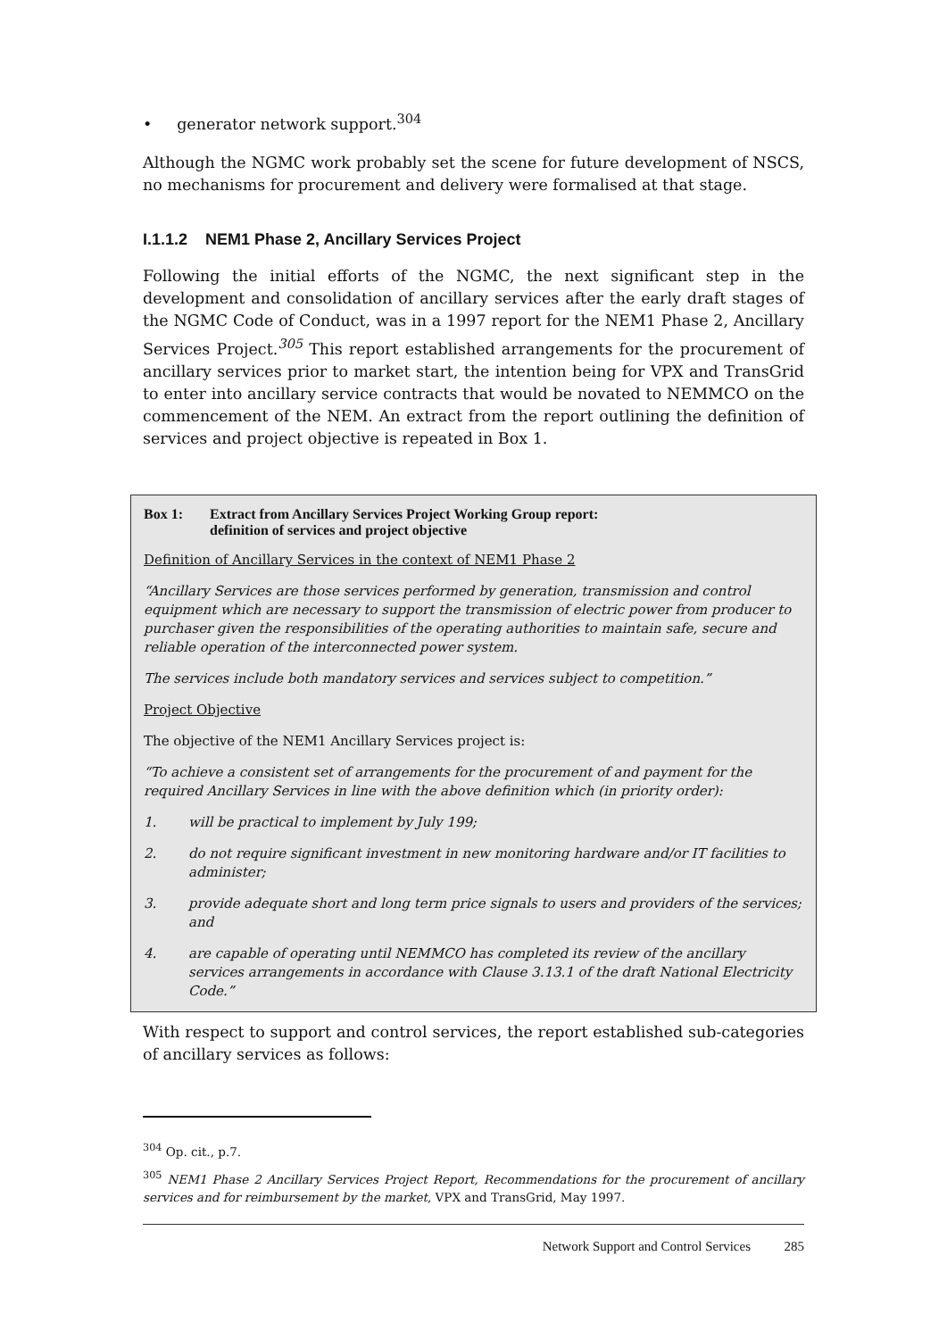• generator network support.<sup>304</sup>
Although the NGMC work probably set the scene for future development of NSCS, no mechanisms for procurement and delivery were formalised at that stage.
I.1.1.2 NEM1 Phase 2, Ancillary Services Project
Following the initial efforts of the NGMC, the next significant step in the development and consolidation of ancillary services after the early draft stages of the NGMC Code of Conduct, was in a 1997 report for the NEM1 Phase 2, Ancillary Services Project.<sup>305</sup> This report established arrangements for the procurement of ancillary services prior to market start, the intention being for VPX and TransGrid to enter into ancillary service contracts that would be novated to NEMMCO on the commencement of the NEM. An extract from the report outlining the definition of services and project objective is repeated in Box 1.
Box 1: Extract from Ancillary Services Project Working Group report:
definition of services and project objective
Definition of Ancillary Services in the context of NEM1 Phase 2
“Ancillary Services are those services performed by generation, transmission and control equipment which are necessary to support the transmission of electric power from producer to purchaser given the responsibilities of the operating authorities to maintain safe, secure and reliable operation of the interconnected power system.
The services include both mandatory services and services subject to competition.”
Project Objective
The objective of the NEM1 Ancillary Services project is:
“To achieve a consistent set of arrangements for the procurement of and payment for the required Ancillary Services in line with the above definition which (in priority order):
1. will be practical to implement by July 199;
2. do not require significant investment in new monitoring hardware and/or IT facilities to administer;
3. provide adequate short and long term price signals to users and providers of the services; and
4. are capable of operating until NEMMCO has completed its review of the ancillary services arrangements in accordance with Clause 3.13.1 of the draft National Electricity Code.”
With respect to support and control services, the report established sub-categories of ancillary services as follows:
<sup>304</sup> Op. cit., p.7.
<sup>305</sup> NEM1 Phase 2 Ancillary Services Project Report, Recommendations for the procurement of ancillary services and for reimbursement by the market, VPX and TransGrid, May 1997.
Network Support and Control Services 285